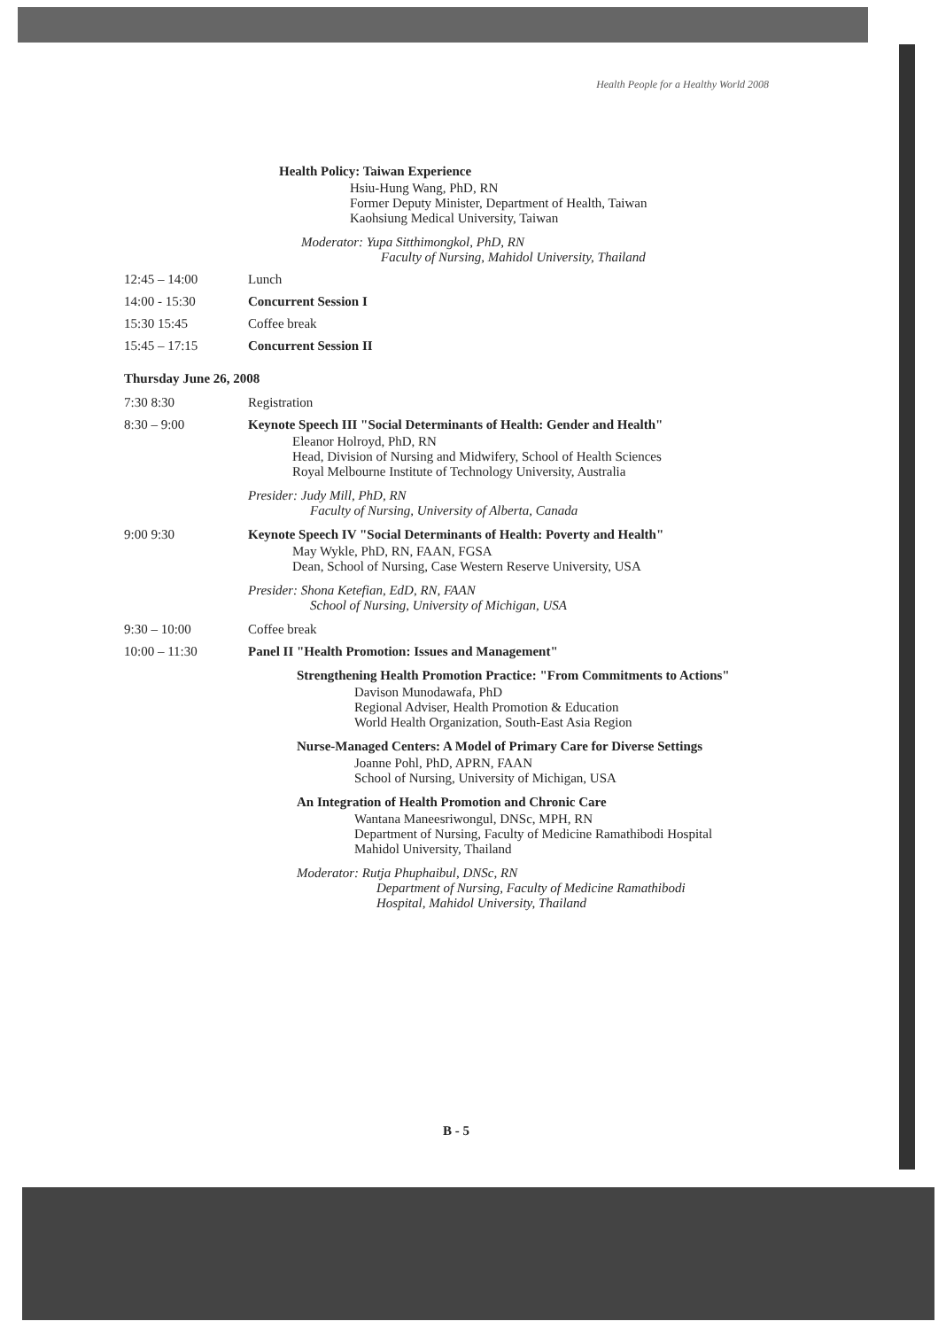Health People for a Healthy World 2008
Health Policy: Taiwan Experience
Hsiu-Hung Wang, PhD, RN
Former Deputy Minister, Department of Health, Taiwan
Kaohsiung Medical University, Taiwan
Moderator: Yupa Sitthimongkol, PhD, RN
Faculty of Nursing, Mahidol University, Thailand
12:45 – 14:00 Lunch
14:00 - 15:30 Concurrent Session I
15:30 15:45 Coffee break
15:45 – 17:15 Concurrent Session II
Thursday June 26, 2008
7:30 8:30 Registration
8:30 – 9:00 Keynote Speech III "Social Determinants of Health: Gender and Health"
Eleanor Holroyd, PhD, RN
Head, Division of Nursing and Midwifery, School of Health Sciences
Royal Melbourne Institute of Technology University, Australia
Presider: Judy Mill, PhD, RN
Faculty of Nursing, University of Alberta, Canada
9:00 9:30 Keynote Speech IV "Social Determinants of Health: Poverty and Health"
May Wykle, PhD, RN, FAAN, FGSA
Dean, School of Nursing, Case Western Reserve University, USA
Presider: Shona Ketefian, EdD, RN, FAAN
School of Nursing, University of Michigan, USA
9:30 – 10:00 Coffee break
10:00 – 11:30 Panel II "Health Promotion: Issues and Management"
Strengthening Health Promotion Practice: "From Commitments to Actions"
Davison Munodawafa, PhD
Regional Adviser, Health Promotion & Education
World Health Organization, South-East Asia Region
Nurse-Managed Centers: A Model of Primary Care for Diverse Settings
Joanne Pohl, PhD, APRN, FAAN
School of Nursing, University of Michigan, USA
An Integration of Health Promotion and Chronic Care
Wantana Maneesriwongul, DNSc, MPH, RN
Department of Nursing, Faculty of Medicine Ramathibodi Hospital
Mahidol University, Thailand
Moderator: Rutja Phuphaibul, DNSc, RN
Department of Nursing, Faculty of Medicine Ramathibodi
Hospital, Mahidol University, Thailand
B - 5